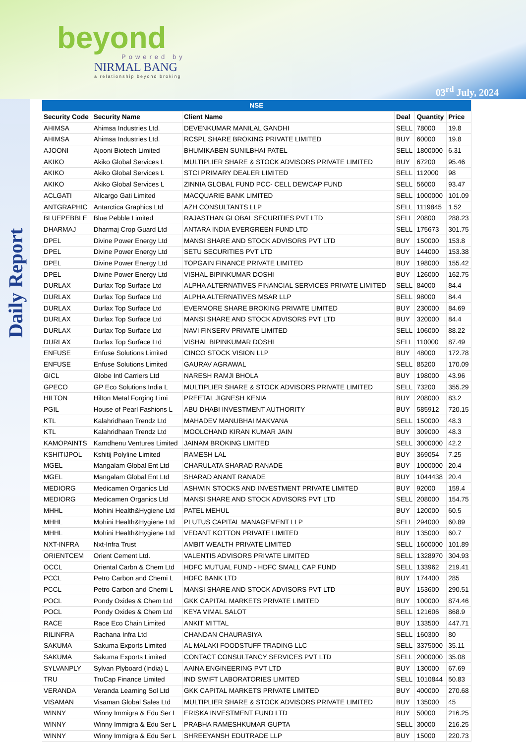beyond
Powered by
NIRMAL BANG
a relationship beyond broking
03<sup>rd</sup> July, 2024
Daily Report
| NSE | | | | | |
| --- | --- | --- | --- | --- | --- |
| Security Code | Security Name | Client Name | Deal | Quantity | Price |
| AHIMSA | Ahimsa Industries Ltd. | DEVENKUMAR MANILAL GANDHI | SELL | 78000 | 19.8 |
| AHIMSA | Ahimsa Industries Ltd. | RCSPL SHARE BROKING PRIVATE LIMITED | BUY | 60000 | 19.8 |
| AJOONI | Ajooni Biotech Limited | BHUMIKABEN SUNILBHAI PATEL | SELL | 1800000 | 6.31 |
| AKIKO | Akiko Global Services L | MULTIPLIER SHARE & STOCK ADVISORS PRIVATE LIMITED | BUY | 67200 | 95.46 |
| AKIKO | Akiko Global Services L | STCI PRIMARY DEALER LIMITED | SELL | 112000 | 98 |
| AKIKO | Akiko Global Services L | ZINNIA GLOBAL FUND PCC- CELL DEWCAP FUND | SELL | 56000 | 93.47 |
| ACLGATI | Allcargo Gati Limited | MACQUARIE BANK LIMITED | SELL | 1000000 | 101.09 |
| ANTGRAPHIC | Antarctica Graphics Ltd | AZH CONSULTANTS LLP | SELL | 1119845 | 1.52 |
| BLUEPEBBLE | Blue Pebble Limited | RAJASTHAN GLOBAL SECURITIES PVT LTD | SELL | 20800 | 288.23 |
| DHARMAJ | Dharmaj Crop Guard Ltd | ANTARA INDIA EVERGREEN FUND LTD | SELL | 175673 | 301.75 |
| DPEL | Divine Power Energy Ltd | MANSI SHARE AND STOCK ADVISORS PVT LTD | BUY | 150000 | 153.8 |
| DPEL | Divine Power Energy Ltd | SETU SECURITIES PVT LTD | BUY | 144000 | 153.38 |
| DPEL | Divine Power Energy Ltd | TOPGAIN FINANCE PRIVATE LIMITED | BUY | 198000 | 155.42 |
| DPEL | Divine Power Energy Ltd | VISHAL BIPINKUMAR DOSHI | BUY | 126000 | 162.75 |
| DURLAX | Durlax Top Surface Ltd | ALPHA ALTERNATIVES FINANCIAL SERVICES PRIVATE LIMITED | SELL | 84000 | 84.4 |
| DURLAX | Durlax Top Surface Ltd | ALPHA ALTERNATIVES MSAR LLP | SELL | 98000 | 84.4 |
| DURLAX | Durlax Top Surface Ltd | EVERMORE SHARE BROKING PRIVATE LIMITED | BUY | 230000 | 84.69 |
| DURLAX | Durlax Top Surface Ltd | MANSI SHARE AND STOCK ADVISORS PVT LTD | BUY | 320000 | 84.4 |
| DURLAX | Durlax Top Surface Ltd | NAVI FINSERV PRIVATE LIMITED | SELL | 106000 | 88.22 |
| DURLAX | Durlax Top Surface Ltd | VISHAL BIPINKUMAR DOSHI | SELL | 110000 | 87.49 |
| ENFUSE | Enfuse Solutions Limited | CINCO STOCK VISION LLP | BUY | 48000 | 172.78 |
| ENFUSE | Enfuse Solutions Limited | GAURAV AGRAWAL | SELL | 85200 | 170.09 |
| GICL | Globe Intl Carriers Ltd | NARESH RAMJI BHOLA | BUY | 198000 | 43.96 |
| GPECO | GP Eco Solutions India L | MULTIPLIER SHARE & STOCK ADVISORS PRIVATE LIMITED | SELL | 73200 | 355.29 |
| HILTON | Hilton Metal Forging Limi | PREETAL JIGNESH KENIA | BUY | 208000 | 83.2 |
| PGIL | House of Pearl Fashions L | ABU DHABI INVESTMENT AUTHORITY | BUY | 585912 | 720.15 |
| KTL | Kalahridhaan Trendz Ltd | MAHADEV MANUBHAI MAKVANA | SELL | 150000 | 48.3 |
| KTL | Kalahridhaan Trendz Ltd | MOOLCHAND KIRAN KUMAR JAIN | BUY | 309000 | 48.3 |
| KAMOPAINTS | Kamdhenu Ventures Limited | JAINAM BROKING LIMITED | SELL | 3000000 | 42.2 |
| KSHITIJPOL | Kshitij Polyline Limited | RAMESH LAL | BUY | 369054 | 7.25 |
| MGEL | Mangalam Global Ent Ltd | CHARULATA SHARAD RANADE | BUY | 1000000 | 20.4 |
| MGEL | Mangalam Global Ent Ltd | SHARAD ANANT RANADE | BUY | 1044438 | 20.4 |
| MEDIORG | Medicamen Organics Ltd | ASHWIN STOCKS AND INVESTMENT PRIVATE LIMITED | BUY | 92000 | 159.4 |
| MEDIORG | Medicamen Organics Ltd | MANSI SHARE AND STOCK ADVISORS PVT LTD | SELL | 208000 | 154.75 |
| MHHL | Mohini Health&Hygiene Ltd | PATEL MEHUL | BUY | 120000 | 60.5 |
| MHHL | Mohini Health&Hygiene Ltd | PLUTUS CAPITAL MANAGEMENT LLP | SELL | 294000 | 60.89 |
| MHHL | Mohini Health&Hygiene Ltd | VEDANT KOTTON PRIVATE LIMITED | BUY | 135000 | 60.7 |
| NXT-INFRA | Nxt-Infra Trust | AMBIT WEALTH PRIVATE LIMITED | SELL | 1600000 | 101.89 |
| ORIENTCEM | Orient Cement Ltd. | VALENTIS ADVISORS PRIVATE LIMITED | SELL | 1328970 | 304.93 |
| OCCL | Oriental Carbn & Chem Ltd | HDFC MUTUAL FUND - HDFC SMALL CAP FUND | SELL | 133962 | 219.41 |
| PCCL | Petro Carbon and Chemi L | HDFC BANK LTD | BUY | 174400 | 285 |
| PCCL | Petro Carbon and Chemi L | MANSI SHARE AND STOCK ADVISORS PVT LTD | BUY | 153600 | 290.51 |
| POCL | Pondy Oxides & Chem Ltd | GKK CAPITAL MARKETS PRIVATE LIMITED | BUY | 100000 | 874.46 |
| POCL | Pondy Oxides & Chem Ltd | KEYA VIMAL SALOT | SELL | 121606 | 868.9 |
| RACE | Race Eco Chain Limited | ANKIT MITTAL | BUY | 133500 | 447.71 |
| RILINFRA | Rachana Infra Ltd | CHANDAN CHAURASIYA | SELL | 160300 | 80 |
| SAKUMA | Sakuma Exports Limited | AL MALAKI FOODSTUFF TRADING LLC | SELL | 3375000 | 35.11 |
| SAKUMA | Sakuma Exports Limited | CONTACT CONSULTANCY SERVICES PVT LTD | SELL | 2000000 | 35.08 |
| SYLVANPLY | Sylvan Plyboard (India) L | AAINA ENGINEERING PVT LTD | BUY | 130000 | 67.69 |
| TRU | TruCap Finance Limited | IND SWIFT LABORATORIES LIMITED | SELL | 1010844 | 50.83 |
| VERANDA | Veranda Learning Sol Ltd | GKK CAPITAL MARKETS PRIVATE LIMITED | BUY | 400000 | 270.68 |
| VISAMAN | Visaman Global Sales Ltd | MULTIPLIER SHARE & STOCK ADVISORS PRIVATE LIMITED | BUY | 135000 | 45 |
| WINNY | Winny Immigra & Edu Ser L | ERISKA INVESTMENT FUND LTD | BUY | 50000 | 216.25 |
| WINNY | Winny Immigra & Edu Ser L | PRABHA RAMESHKUMAR GUPTA | SELL | 30000 | 216.25 |
| WINNY | Winny Immigra & Edu Ser L | SHREEYANSH EDUTRADE LLP | BUY | 15000 | 220.73 |